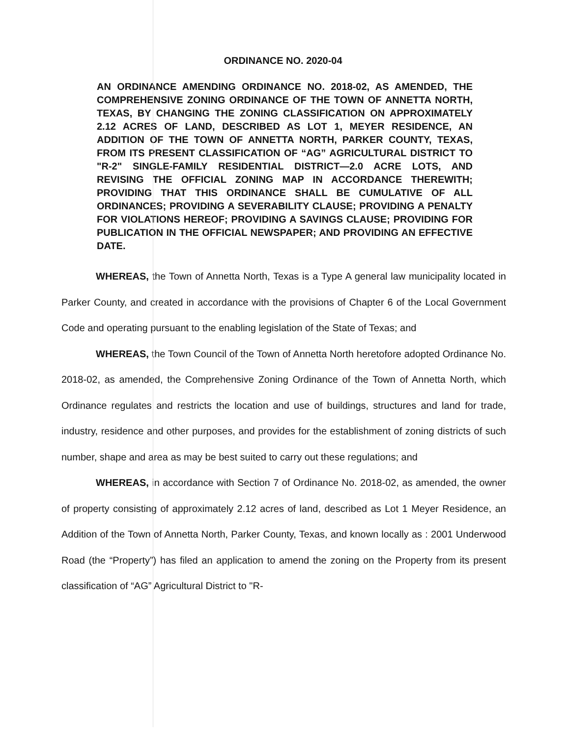ORDINANCE NO. 2020-04
AN ORDINANCE AMENDING ORDINANCE NO. 2018-02, AS AMENDED, THE COMPREHENSIVE ZONING ORDINANCE OF THE TOWN OF ANNETTA NORTH, TEXAS, BY CHANGING THE ZONING CLASSIFICATION ON APPROXIMATELY 2.12 ACRES OF LAND, DESCRIBED AS LOT 1, MEYER RESIDENCE, AN ADDITION OF THE TOWN OF ANNETTA NORTH, PARKER COUNTY, TEXAS, FROM ITS PRESENT CLASSIFICATION OF “AG” AGRICULTURAL DISTRICT TO "R-2" SINGLE-FAMILY RESIDENTIAL DISTRICT—2.0 ACRE LOTS, AND REVISING THE OFFICIAL ZONING MAP IN ACCORDANCE THEREWITH; PROVIDING THAT THIS ORDINANCE SHALL BE CUMULATIVE OF ALL ORDINANCES; PROVIDING A SEVERABILITY CLAUSE; PROVIDING A PENALTY FOR VIOLATIONS HEREOF; PROVIDING A SAVINGS CLAUSE; PROVIDING FOR PUBLICATION IN THE OFFICIAL NEWSPAPER; AND PROVIDING AN EFFECTIVE DATE.
WHEREAS, the Town of Annetta North, Texas is a Type A general law municipality located in Parker County, and created in accordance with the provisions of Chapter 6 of the Local Government Code and operating pursuant to the enabling legislation of the State of Texas; and
WHEREAS, the Town Council of the Town of Annetta North heretofore adopted Ordinance No. 2018-02, as amended, the Comprehensive Zoning Ordinance of the Town of Annetta North, which Ordinance regulates and restricts the location and use of buildings, structures and land for trade, industry, residence and other purposes, and provides for the establishment of zoning districts of such number, shape and area as may be best suited to carry out these regulations; and
WHEREAS, in accordance with Section 7 of Ordinance No. 2018-02, as amended, the owner of property consisting of approximately 2.12 acres of land, described as Lot 1 Meyer Residence, an Addition of the Town of Annetta North, Parker County, Texas, and known locally as : 2001 Underwood Road (the “Property”) has filed an application to amend the zoning on the Property from its present classification of “AG” Agricultural District to "R-